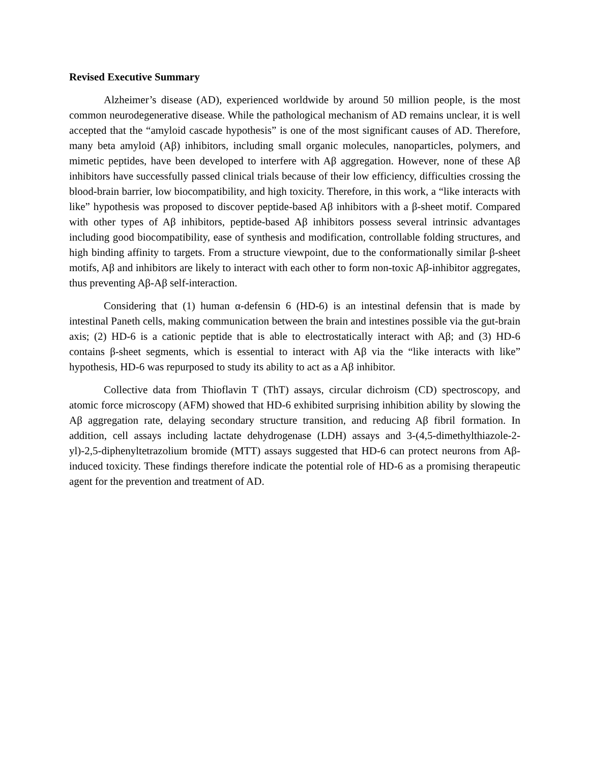Revised Executive Summary
Alzheimer’s disease (AD), experienced worldwide by around 50 million people, is the most common neurodegenerative disease. While the pathological mechanism of AD remains unclear, it is well accepted that the “amyloid cascade hypothesis” is one of the most significant causes of AD. Therefore, many beta amyloid (Aβ) inhibitors, including small organic molecules, nanoparticles, polymers, and mimetic peptides, have been developed to interfere with Aβ aggregation. However, none of these Aβ inhibitors have successfully passed clinical trials because of their low efficiency, difficulties crossing the blood-brain barrier, low biocompatibility, and high toxicity. Therefore, in this work, a “like interacts with like” hypothesis was proposed to discover peptide-based Aβ inhibitors with a β-sheet motif. Compared with other types of Aβ inhibitors, peptide-based Aβ inhibitors possess several intrinsic advantages including good biocompatibility, ease of synthesis and modification, controllable folding structures, and high binding affinity to targets. From a structure viewpoint, due to the conformationally similar β-sheet motifs, Aβ and inhibitors are likely to interact with each other to form non-toxic Aβ-inhibitor aggregates, thus preventing Aβ-Aβ self-interaction.
Considering that (1) human α-defensin 6 (HD-6) is an intestinal defensin that is made by intestinal Paneth cells, making communication between the brain and intestines possible via the gut-brain axis; (2) HD-6 is a cationic peptide that is able to electrostatically interact with Aβ; and (3) HD-6 contains β-sheet segments, which is essential to interact with Aβ via the “like interacts with like” hypothesis, HD-6 was repurposed to study its ability to act as a Aβ inhibitor.
Collective data from Thioflavin T (ThT) assays, circular dichroism (CD) spectroscopy, and atomic force microscopy (AFM) showed that HD-6 exhibited surprising inhibition ability by slowing the Aβ aggregation rate, delaying secondary structure transition, and reducing Aβ fibril formation. In addition, cell assays including lactate dehydrogenase (LDH) assays and 3-(4,5-dimethylthiazole-2-yl)-2,5-diphenyltetrazolium bromide (MTT) assays suggested that HD-6 can protect neurons from Aβ-induced toxicity. These findings therefore indicate the potential role of HD-6 as a promising therapeutic agent for the prevention and treatment of AD.